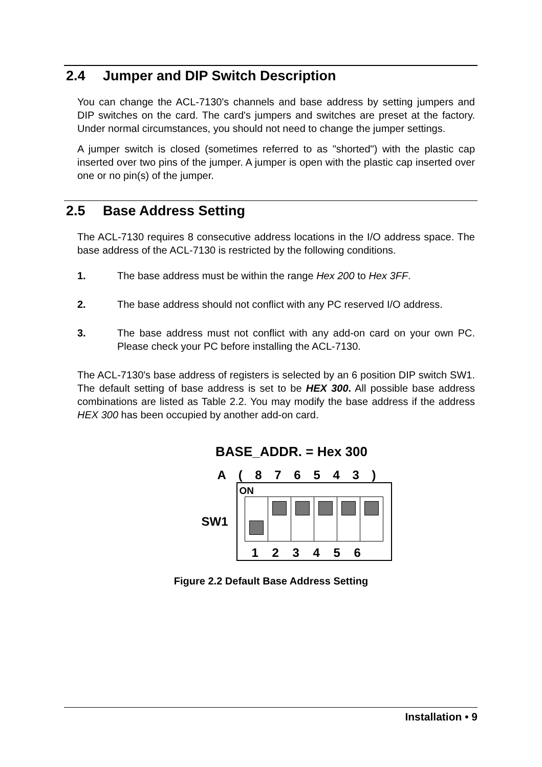2.4 Jumper and DIP Switch Description
You can change the ACL-7130's channels and base address by setting jumpers and DIP switches on the card. The card's jumpers and switches are preset at the factory. Under normal circumstances, you should not need to change the jumper settings.
A jumper switch is closed (sometimes referred to as "shorted") with the plastic cap inserted over two pins of the jumper. A jumper is open with the plastic cap inserted over one or no pin(s) of the jumper.
2.5 Base Address Setting
The ACL-7130 requires 8 consecutive address locations in the I/O address space. The base address of the ACL-7130 is restricted by the following conditions.
1. The base address must be within the range Hex 200 to Hex 3FF.
2. The base address should not conflict with any PC reserved I/O address.
3. The base address must not conflict with any add-on card on your own PC. Please check your PC before installing the ACL-7130.
The ACL-7130's base address of registers is selected by an 6 position DIP switch SW1. The default setting of base address is set to be HEX 300. All possible base address combinations are listed as Table 2.2. You may modify the base address if the address HEX 300 has been occupied by another add-on card.
BASE_ADDR. = Hex 300
A ( 8 7 6 5 4 3 )
SW1
ON
1 2 3 4 5 6
Figure 2.2 Default Base Address Setting
Installation • 9